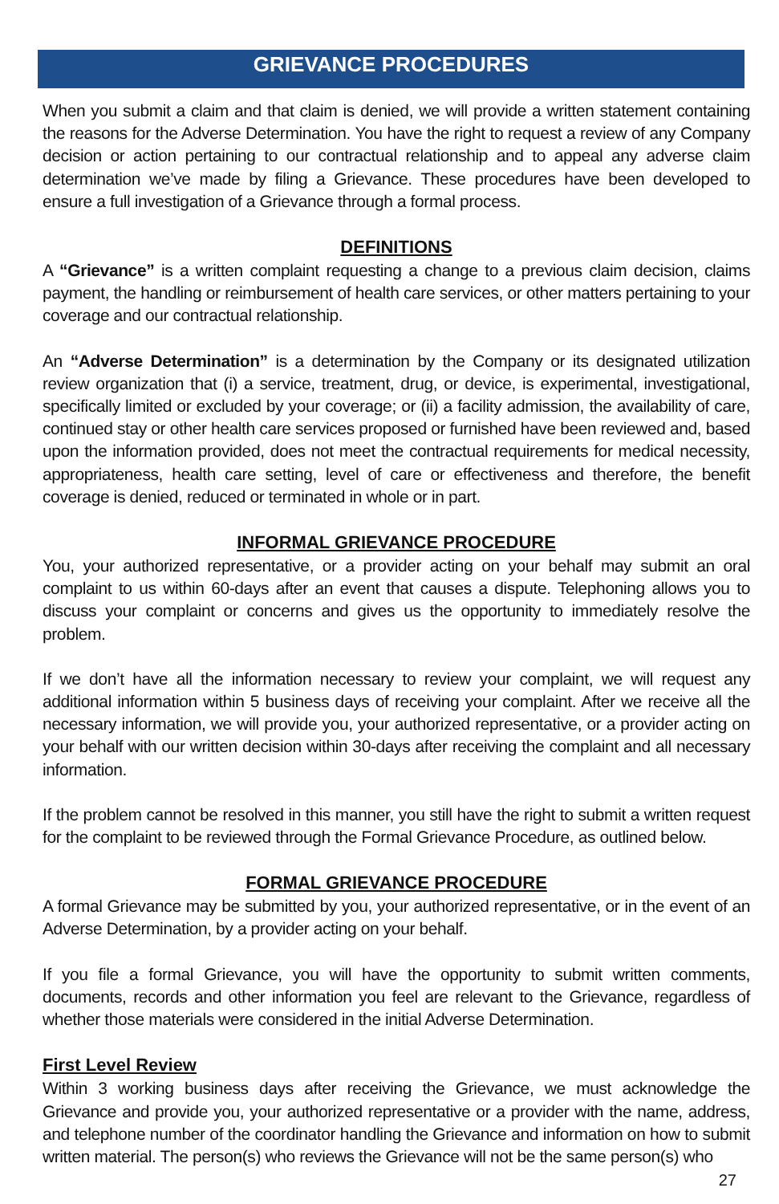GRIEVANCE PROCEDURES
When you submit a claim and that claim is denied, we will provide a written statement containing the reasons for the Adverse Determination. You have the right to request a review of any Company decision or action pertaining to our contractual relationship and to appeal any adverse claim determination we’ve made by filing a Grievance. These procedures have been developed to ensure a full investigation of a Grievance through a formal process.
DEFINITIONS
A “Grievance” is a written complaint requesting a change to a previous claim decision, claims payment, the handling or reimbursement of health care services, or other matters pertaining to your coverage and our contractual relationship.
An “Adverse Determination” is a determination by the Company or its designated utilization review organization that (i) a service, treatment, drug, or device, is experimental, investigational, specifically limited or excluded by your coverage; or (ii) a facility admission, the availability of care, continued stay or other health care services proposed or furnished have been reviewed and, based upon the information provided, does not meet the contractual requirements for medical necessity, appropriateness, health care setting, level of care or effectiveness and therefore, the benefit coverage is denied, reduced or terminated in whole or in part.
INFORMAL GRIEVANCE PROCEDURE
You, your authorized representative, or a provider acting on your behalf may submit an oral complaint to us within 60-days after an event that causes a dispute. Telephoning allows you to discuss your complaint or concerns and gives us the opportunity to immediately resolve the problem.
If we don’t have all the information necessary to review your complaint, we will request any additional information within 5 business days of receiving your complaint. After we receive all the necessary information, we will provide you, your authorized representative, or a provider acting on your behalf with our written decision within 30-days after receiving the complaint and all necessary information.
If the problem cannot be resolved in this manner, you still have the right to submit a written request for the complaint to be reviewed through the Formal Grievance Procedure, as outlined below.
FORMAL GRIEVANCE PROCEDURE
A formal Grievance may be submitted by you, your authorized representative, or in the event of an Adverse Determination, by a provider acting on your behalf.
If you file a formal Grievance, you will have the opportunity to submit written comments, documents, records and other information you feel are relevant to the Grievance, regardless of whether those materials were considered in the initial Adverse Determination.
First Level Review
Within 3 working business days after receiving the Grievance, we must acknowledge the Grievance and provide you, your authorized representative or a provider with the name, address, and telephone number of the coordinator handling the Grievance and information on how to submit written material. The person(s) who reviews the Grievance will not be the same person(s) who
27